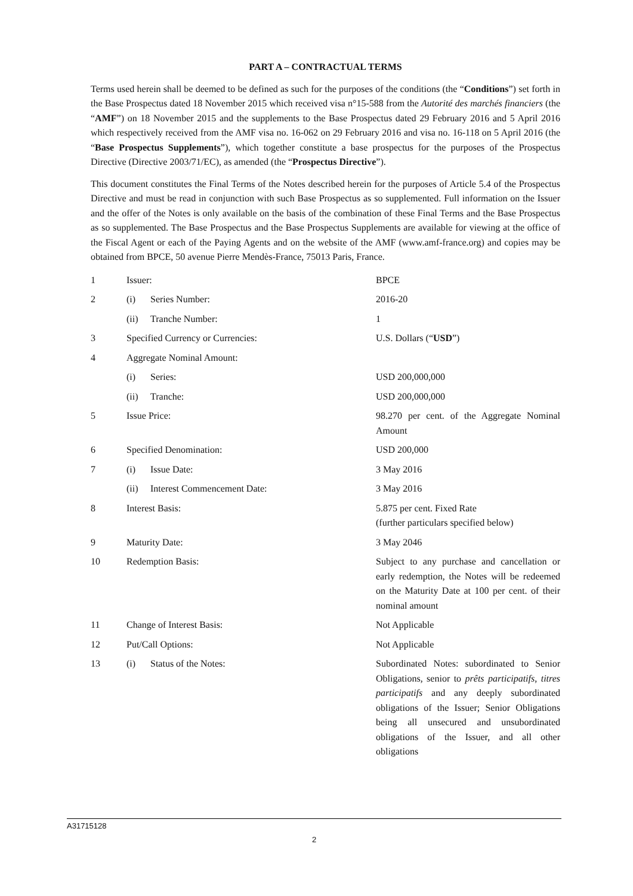PART A – CONTRACTUAL TERMS
Terms used herein shall be deemed to be defined as such for the purposes of the conditions (the “Conditions”) set forth in the Base Prospectus dated 18 November 2015 which received visa n°15-588 from the Autorité des marchés financiers (the “AMF”) on 18 November 2015 and the supplements to the Base Prospectus dated 29 February 2016 and 5 April 2016 which respectively received from the AMF visa no. 16-062 on 29 February 2016 and visa no. 16-118 on 5 April 2016 (the “Base Prospectus Supplements”), which together constitute a base prospectus for the purposes of the Prospectus Directive (Directive 2003/71/EC), as amended (the “Prospectus Directive”).
This document constitutes the Final Terms of the Notes described herein for the purposes of Article 5.4 of the Prospectus Directive and must be read in conjunction with such Base Prospectus as so supplemented. Full information on the Issuer and the offer of the Notes is only available on the basis of the combination of these Final Terms and the Base Prospectus as so supplemented. The Base Prospectus and the Base Prospectus Supplements are available for viewing at the office of the Fiscal Agent or each of the Paying Agents and on the website of the AMF (www.amf-france.org) and copies may be obtained from BPCE, 50 avenue Pierre Mendès-France, 75013 Paris, France.
| 1 | Issuer: | | BPCE |
| 2 | (i) | Series Number: | 2016-20 |
| | (ii) | Tranche Number: | 1 |
| 3 | Specified Currency or Currencies: | | U.S. Dollars (“ USD ”) |
| 4 | Aggregate Nominal Amount: | | |
| | (i) | Series: | USD 200,000,000 |
| | (ii) | Tranche: | USD 200,000,000 |
| 5 | Issue Price: | | 98.270 per cent. of the Aggregate Nominal Amount |
| 6 | Specified Denomination: | | USD 200,000 |
| 7 | (i) | Issue Date: | 3 May 2016 |
| | (ii) | Interest Commencement Date: | 3 May 2016 |
| 8 | Interest Basis: | | 5.875 per cent. Fixed Rate (further particulars specified below) |
| 9 | Maturity Date: | | 3 May 2046 |
| 10 | Redemption Basis: | | Subject to any purchase and cancellation or early redemption, the Notes will be redeemed on the Maturity Date at 100 per cent. of their nominal amount |
| 11 | Change of Interest Basis: | | Not Applicable |
| 12 | Put/Call Options: | | Not Applicable |
| 13 | (i) | Status of the Notes: | Subordinated Notes: subordinated to Senior Obligations, senior to prêts participatifs , titres participatifs and any deeply subordinated obligations of the Issuer; Senior Obligations being all unsecured and unsubordinated obligations of the Issuer, and all other obligations |
A31715128
2